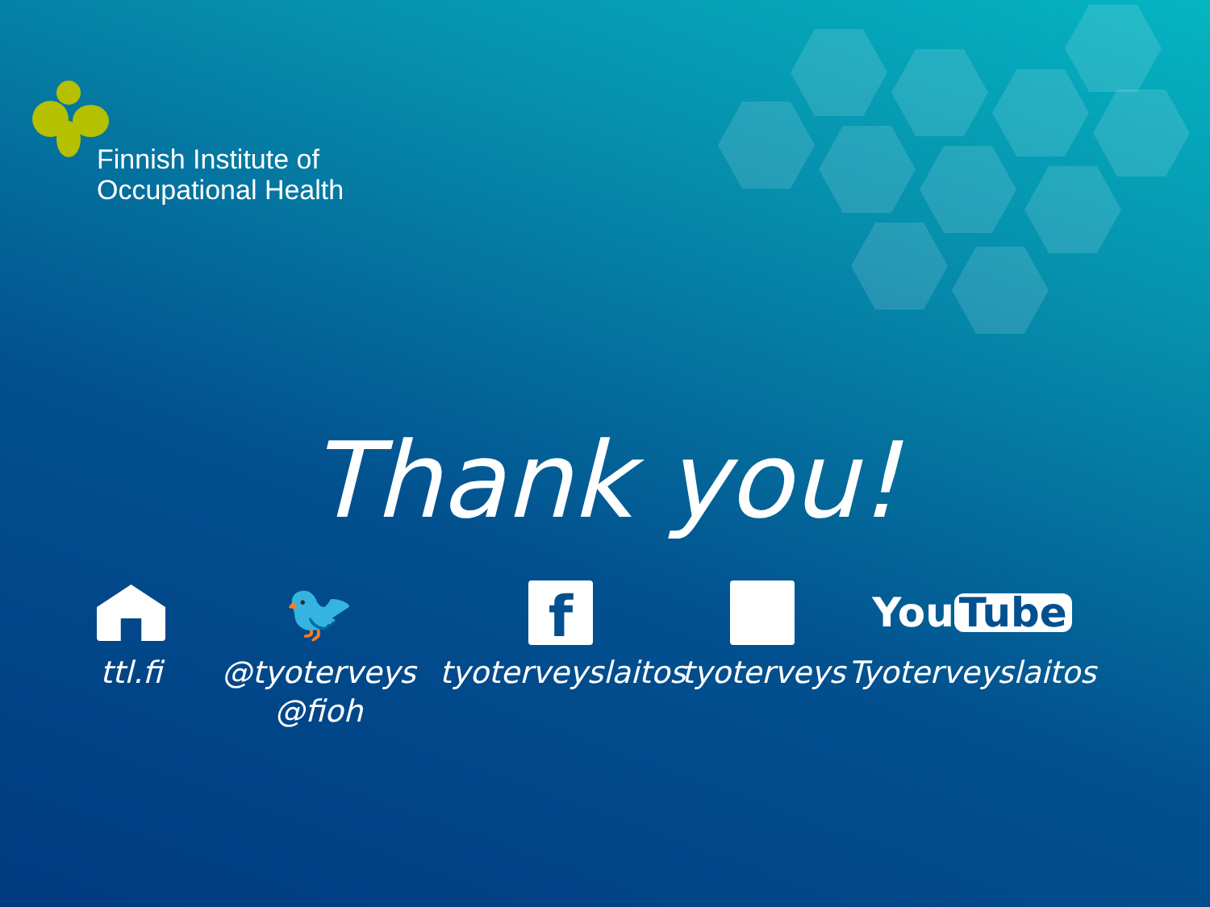Finnish Institute of
Occupational Health
Thank you!
ttl.fi
🐦
@tyoterveys
@fioh
f
tyoterveyslaitos
tyoterveys
You Tube
Tyoterveyslaitos